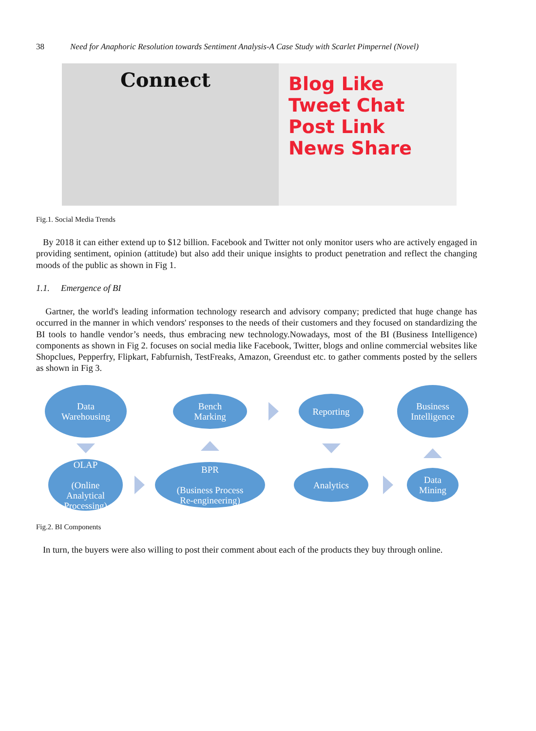38 Need for Anaphoric Resolution towards Sentiment Analysis-A Case Study with Scarlet Pimpernel (Novel)
Connect
Blog Like Tweet Chat Post Link News Share
Fig.1. Social Media Trends
By 2018 it can either extend up to $12 billion. Facebook and Twitter not only monitor users who are actively engaged in providing sentiment, opinion (attitude) but also add their unique insights to product penetration and reflect the changing moods of the public as shown in Fig 1.
1.1. Emergence of BI
Gartner, the world's leading information technology research and advisory company; predicted that huge change has occurred in the manner in which vendors' responses to the needs of their customers and they focused on standardizing the BI tools to handle vendor’s needs, thus embracing new technology.Nowadays, most of the BI (Business Intelligence) components as shown in Fig 2. focuses on social media like Facebook, Twitter, blogs and online commercial websites like Shopclues, Pepperfry, Flipkart, Fabfurnish, TestFreaks, Amazon, Greendust etc. to gather comments posted by the sellers as shown in Fig 3.
Data
Warehousing
Bench
Marking
Reporting
Business
Intelligence
OLAP
(Online
Analytical
Processing)
BPR
(Business Process
Re-engineering)
Analytics
Data
Mining
Fig.2. BI Components
In turn, the buyers were also willing to post their comment about each of the products they buy through online.